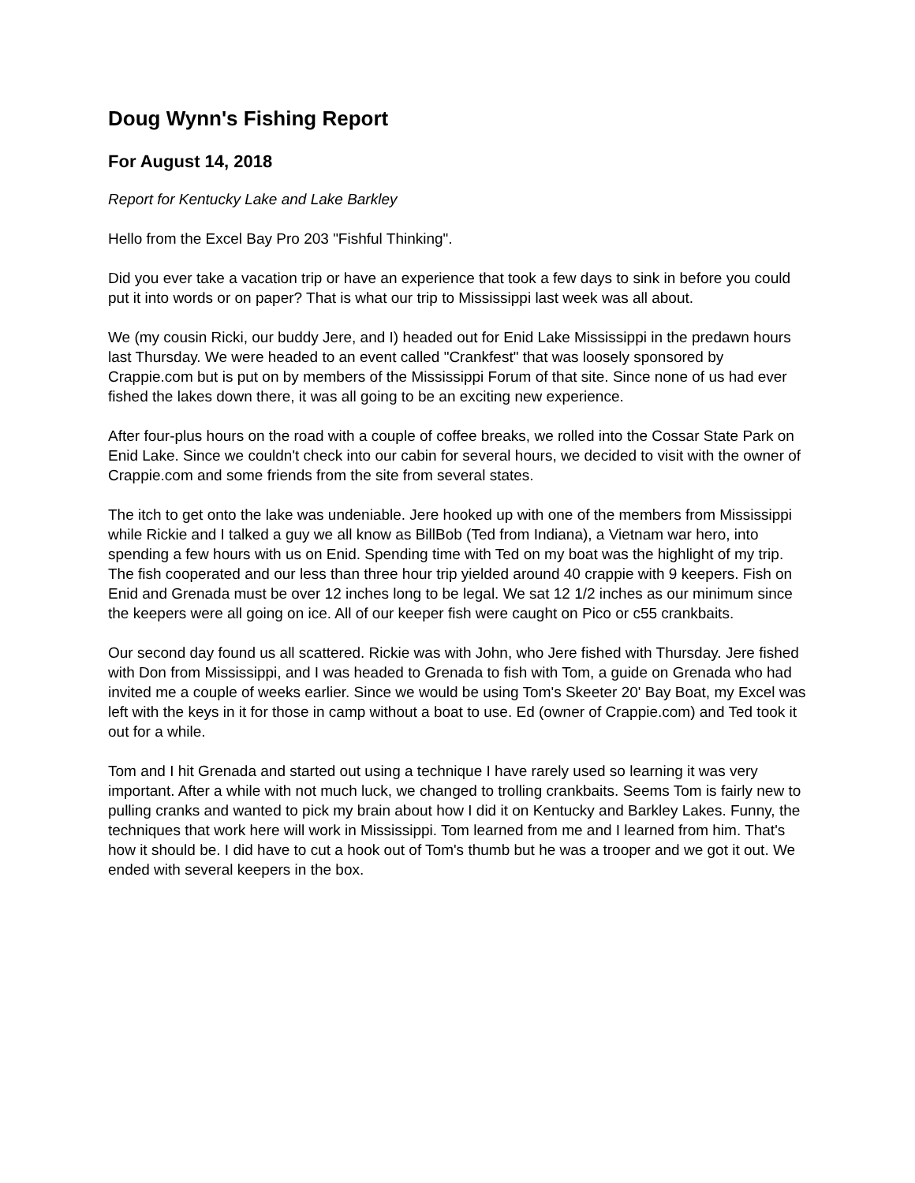Doug Wynn's Fishing Report
For August 14, 2018
Report for Kentucky Lake and Lake Barkley
Hello from the Excel Bay Pro 203 "Fishful Thinking".
Did you ever take a vacation trip or have an experience that took a few days to sink in before you could put it into words or on paper? That is what our trip to Mississippi last week was all about.
We (my cousin Ricki, our buddy Jere, and I) headed out for Enid Lake Mississippi in the predawn hours last Thursday. We were headed to an event called "Crankfest" that was loosely sponsored by Crappie.com but is put on by members of the Mississippi Forum of that site. Since none of us had ever fished the lakes down there, it was all going to be an exciting new experience.
After four-plus hours on the road with a couple of coffee breaks, we rolled into the Cossar State Park on Enid Lake. Since we couldn't check into our cabin for several hours, we decided to visit with the owner of Crappie.com and some friends from the site from several states.
The itch to get onto the lake was undeniable. Jere hooked up with one of the members from Mississippi while Rickie and I talked a guy we all know as BillBob (Ted from Indiana), a Vietnam war hero, into spending a few hours with us on Enid. Spending time with Ted on my boat was the highlight of my trip. The fish cooperated and our less than three hour trip yielded around 40 crappie with 9 keepers. Fish on Enid and Grenada must be over 12 inches long to be legal. We sat 12 1/2 inches as our minimum since the keepers were all going on ice. All of our keeper fish were caught on Pico or c55 crankbaits.
Our second day found us all scattered. Rickie was with John, who Jere fished with Thursday. Jere fished with Don from Mississippi, and I was headed to Grenada to fish with Tom, a guide on Grenada who had invited me a couple of weeks earlier. Since we would be using Tom's Skeeter 20' Bay Boat, my Excel was left with the keys in it for those in camp without a boat to use. Ed (owner of Crappie.com) and Ted took it out for a while.
Tom and I hit Grenada and started out using a technique I have rarely used so learning it was very important. After a while with not much luck, we changed to trolling crankbaits. Seems Tom is fairly new to pulling cranks and wanted to pick my brain about how I did it on Kentucky and Barkley Lakes. Funny, the techniques that work here will work in Mississippi. Tom learned from me and I learned from him. That's how it should be. I did have to cut a hook out of Tom's thumb but he was a trooper and we got it out. We ended with several keepers in the box.